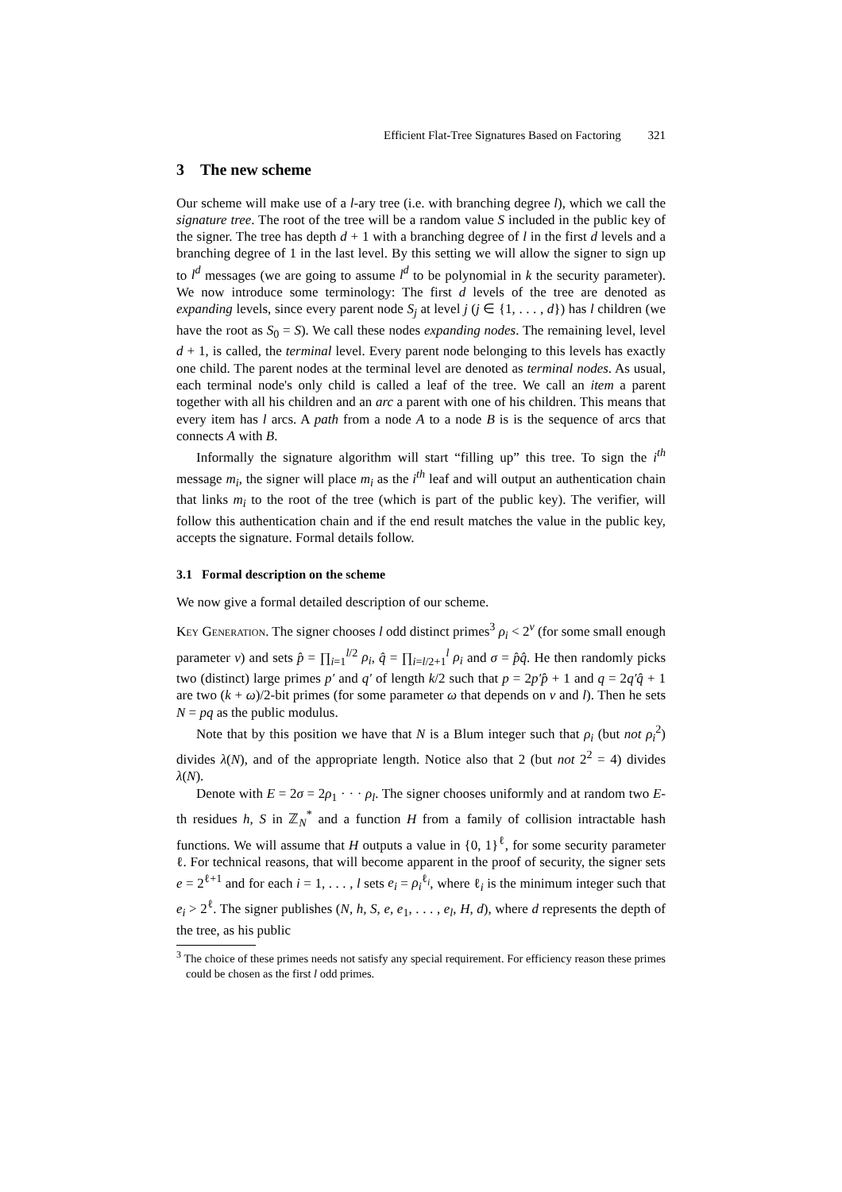Efficient Flat-Tree Signatures Based on Factoring 321
3 The new scheme
Our scheme will make use of a l-ary tree (i.e. with branching degree l), which we call the signature tree. The root of the tree will be a random value S included in the public key of the signer. The tree has depth d + 1 with a branching degree of l in the first d levels and a branching degree of 1 in the last level. By this setting we will allow the signer to sign up to l<sup>d</sup> messages (we are going to assume l<sup>d</sup> to be polynomial in k the security parameter). We now introduce some terminology: The first d levels of the tree are denoted as expanding levels, since every parent node S<sub>j</sub> at level j (j ∈ {1, . . . , d}) has l children (we have the root as S<sub>0</sub> = S). We call these nodes expanding nodes. The remaining level, level d + 1, is called, the terminal level. Every parent node belonging to this levels has exactly one child. The parent nodes at the terminal level are denoted as terminal nodes. As usual, each terminal node's only child is called a leaf of the tree. We call an item a parent together with all his children and an arc a parent with one of his children. This means that every item has l arcs. A path from a node A to a node B is is the sequence of arcs that connects A with B.
Informally the signature algorithm will start “filling up” this tree. To sign the i<sup>th</sup> message m<sub>i</sub>, the signer will place m<sub>i</sub> as the i<sup>th</sup> leaf and will output an authentication chain that links m<sub>i</sub> to the root of the tree (which is part of the public key). The verifier, will follow this authentication chain and if the end result matches the value in the public key, accepts the signature. Formal details follow.
3.1 Formal description on the scheme
We now give a formal detailed description of our scheme.
Key Generation. The signer chooses l odd distinct primes<sup>3</sup> ρ<sub>i</sub> < 2<sup>v</sup> (for some small enough parameter v) and sets p̂ = ∏<sub>i=1</sub><sup>l/2</sup> ρ<sub>i</sub>, q̂ = ∏<sub>i=l/2+1</sub><sup>l</sup> ρ<sub>i</sub> and σ = p̂q̂. He then randomly picks two (distinct) large primes p′ and q′ of length k/2 such that p = 2p′p̂ + 1 and q = 2q′q̂ + 1 are two (k + ω)/2-bit primes (for some parameter ω that depends on v and l). Then he sets N = pq as the public modulus.
Note that by this position we have that N is a Blum integer such that ρ<sub>i</sub> (but not ρ<sub>i</sub><sup>2</sup>) divides λ(N), and of the appropriate length. Notice also that 2 (but not 2<sup>2</sup> = 4) divides λ(N).
Denote with E = 2σ = 2ρ<sub>1</sub> · · · ρ<sub>l</sub>. The signer chooses uniformly and at random two E-th residues h, S in ℤ<sub>N</sub><sup>*</sup> and a function H from a family of collision intractable hash functions. We will assume that H outputs a value in {0, 1}<sup>ℓ</sup>, for some security parameter ℓ. For technical reasons, that will become apparent in the proof of security, the signer sets e = 2<sup>ℓ+1</sup> and for each i = 1, . . . , l sets e<sub>i</sub> = ρ<sub>i</sub><sup>ℓ<sub>i</sub></sup>, where ℓ<sub>i</sub> is the minimum integer such that e<sub>i</sub> > 2<sup>ℓ</sup>. The signer publishes (N, h, S, e, e<sub>1</sub>, . . . , e<sub>l</sub>, H, d), where d represents the depth of the tree, as his public
<sup>3</sup> The choice of these primes needs not satisfy any special requirement. For efficiency reason these primes could be chosen as the first l odd primes.